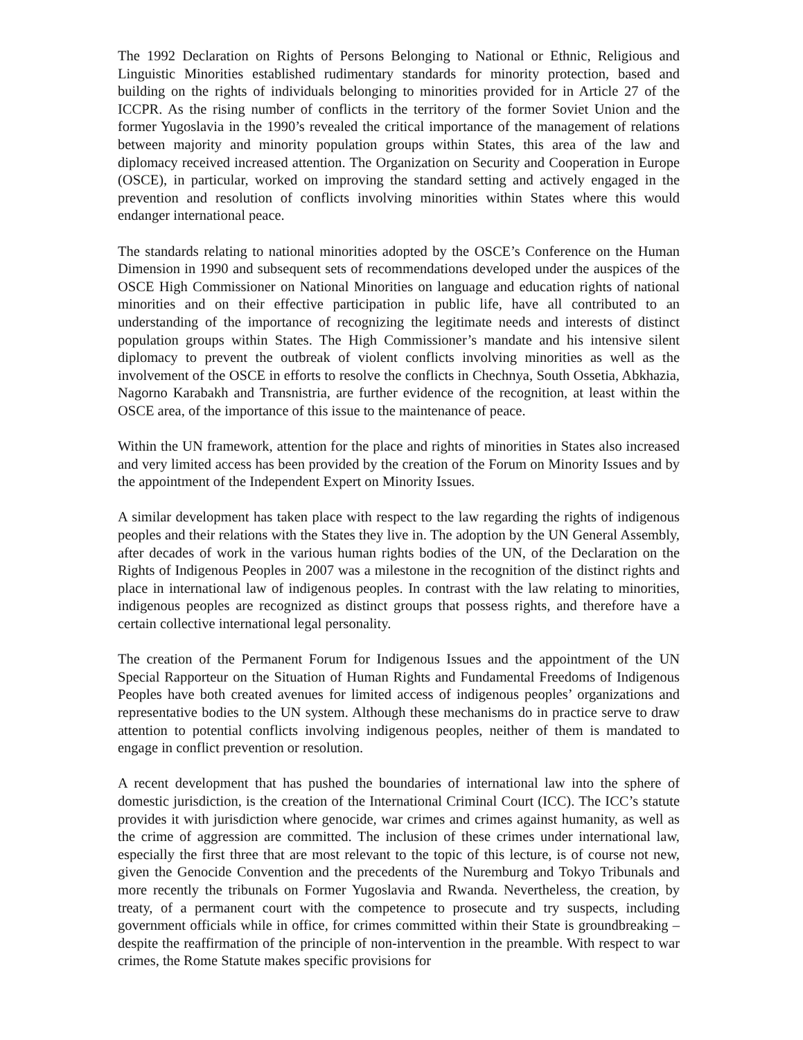The 1992 Declaration on Rights of Persons Belonging to National or Ethnic, Religious and Linguistic Minorities established rudimentary standards for minority protection, based and building on the rights of individuals belonging to minorities provided for in Article 27 of the ICCPR. As the rising number of conflicts in the territory of the former Soviet Union and the former Yugoslavia in the 1990’s revealed the critical importance of the management of relations between majority and minority population groups within States, this area of the law and diplomacy received increased attention. The Organization on Security and Cooperation in Europe (OSCE), in particular, worked on improving the standard setting and actively engaged in the prevention and resolution of conflicts involving minorities within States where this would endanger international peace.
The standards relating to national minorities adopted by the OSCE’s Conference on the Human Dimension in 1990 and subsequent sets of recommendations developed under the auspices of the OSCE High Commissioner on National Minorities on language and education rights of national minorities and on their effective participation in public life, have all contributed to an understanding of the importance of recognizing the legitimate needs and interests of distinct population groups within States. The High Commissioner’s mandate and his intensive silent diplomacy to prevent the outbreak of violent conflicts involving minorities as well as the involvement of the OSCE in efforts to resolve the conflicts in Chechnya, South Ossetia, Abkhazia, Nagorno Karabakh and Transnistria, are further evidence of the recognition, at least within the OSCE area, of the importance of this issue to the maintenance of peace.
Within the UN framework, attention for the place and rights of minorities in States also increased and very limited access has been provided by the creation of the Forum on Minority Issues and by the appointment of the Independent Expert on Minority Issues.
A similar development has taken place with respect to the law regarding the rights of indigenous peoples and their relations with the States they live in. The adoption by the UN General Assembly, after decades of work in the various human rights bodies of the UN, of the Declaration on the Rights of Indigenous Peoples in 2007 was a milestone in the recognition of the distinct rights and place in international law of indigenous peoples. In contrast with the law relating to minorities, indigenous peoples are recognized as distinct groups that possess rights, and therefore have a certain collective international legal personality.
The creation of the Permanent Forum for Indigenous Issues and the appointment of the UN Special Rapporteur on the Situation of Human Rights and Fundamental Freedoms of Indigenous Peoples have both created avenues for limited access of indigenous peoples’ organizations and representative bodies to the UN system. Although these mechanisms do in practice serve to draw attention to potential conflicts involving indigenous peoples, neither of them is mandated to engage in conflict prevention or resolution.
A recent development that has pushed the boundaries of international law into the sphere of domestic jurisdiction, is the creation of the International Criminal Court (ICC). The ICC’s statute provides it with jurisdiction where genocide, war crimes and crimes against humanity, as well as the crime of aggression are committed. The inclusion of these crimes under international law, especially the first three that are most relevant to the topic of this lecture, is of course not new, given the Genocide Convention and the precedents of the Nuremburg and Tokyo Tribunals and more recently the tribunals on Former Yugoslavia and Rwanda. Nevertheless, the creation, by treaty, of a permanent court with the competence to prosecute and try suspects, including government officials while in office, for crimes committed within their State is groundbreaking –despite the reaffirmation of the principle of non-intervention in the preamble. With respect to war crimes, the Rome Statute makes specific provisions for